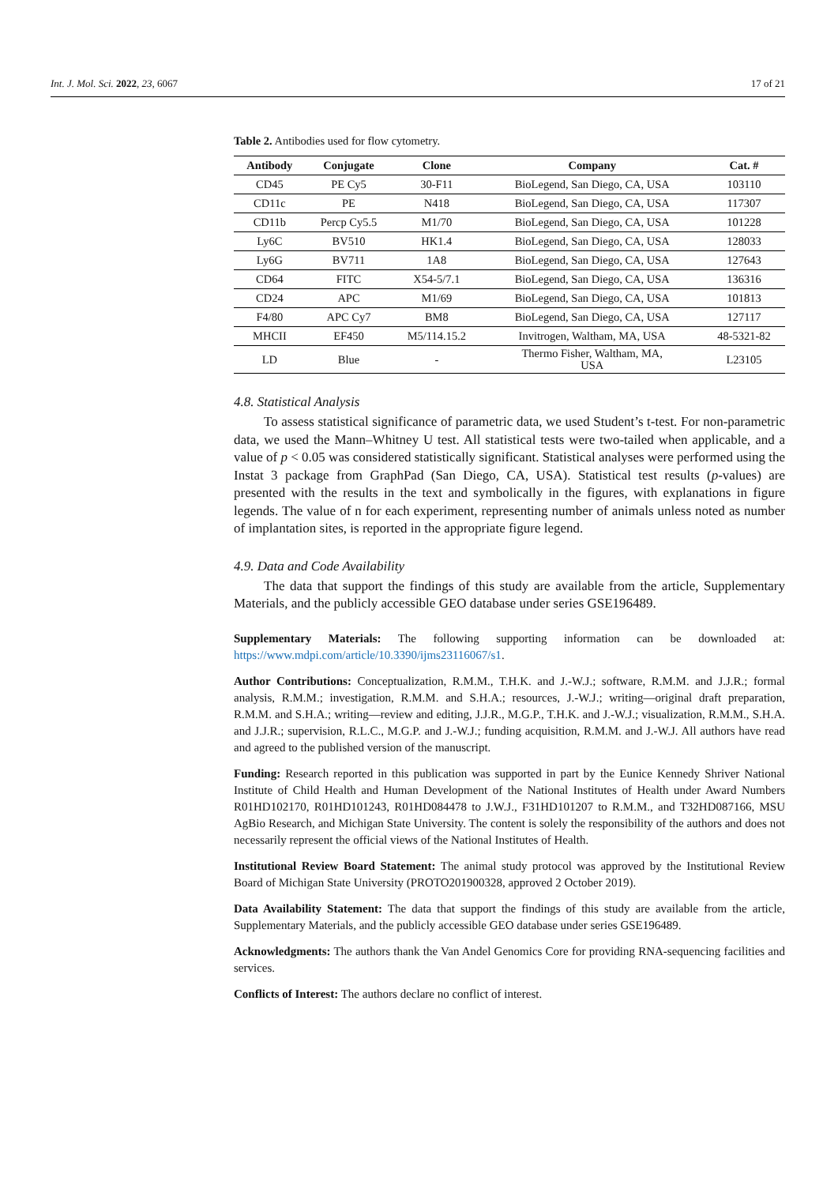Int. J. Mol. Sci. 2022, 23, 6067 17 of 21
Table 2. Antibodies used for flow cytometry.
| Antibody | Conjugate | Clone | Company | Cat. # |
| --- | --- | --- | --- | --- |
| CD45 | PE Cy5 | 30-F11 | BioLegend, San Diego, CA, USA | 103110 |
| CD11c | PE | N418 | BioLegend, San Diego, CA, USA | 117307 |
| CD11b | Percp Cy5.5 | M1/70 | BioLegend, San Diego, CA, USA | 101228 |
| Ly6C | BV510 | HK1.4 | BioLegend, San Diego, CA, USA | 128033 |
| Ly6G | BV711 | 1A8 | BioLegend, San Diego, CA, USA | 127643 |
| CD64 | FITC | X54-5/7.1 | BioLegend, San Diego, CA, USA | 136316 |
| CD24 | APC | M1/69 | BioLegend, San Diego, CA, USA | 101813 |
| F4/80 | APC Cy7 | BM8 | BioLegend, San Diego, CA, USA | 127117 |
| MHCII | EF450 | M5/114.15.2 | Invitrogen, Waltham, MA, USA | 48-5321-82 |
| LD | Blue | - | Thermo Fisher, Waltham, MA, USA | L23105 |
4.8. Statistical Analysis
To assess statistical significance of parametric data, we used Student’s t-test. For non-parametric data, we used the Mann–Whitney U test. All statistical tests were two-tailed when applicable, and a value of p < 0.05 was considered statistically significant. Statistical analyses were performed using the Instat 3 package from GraphPad (San Diego, CA, USA). Statistical test results (p-values) are presented with the results in the text and symbolically in the figures, with explanations in figure legends. The value of n for each experiment, representing number of animals unless noted as number of implantation sites, is reported in the appropriate figure legend.
4.9. Data and Code Availability
The data that support the findings of this study are available from the article, Supplementary Materials, and the publicly accessible GEO database under series GSE196489.
Supplementary Materials: The following supporting information can be downloaded at: https://www.mdpi.com/article/10.3390/ijms23116067/s1.
Author Contributions: Conceptualization, R.M.M., T.H.K. and J.-W.J.; software, R.M.M. and J.J.R.; formal analysis, R.M.M.; investigation, R.M.M. and S.H.A.; resources, J.-W.J.; writing—original draft preparation, R.M.M. and S.H.A.; writing—review and editing, J.J.R., M.G.P., T.H.K. and J.-W.J.; visualization, R.M.M., S.H.A. and J.J.R.; supervision, R.L.C., M.G.P. and J.-W.J.; funding acquisition, R.M.M. and J.-W.J. All authors have read and agreed to the published version of the manuscript.
Funding: Research reported in this publication was supported in part by the Eunice Kennedy Shriver National Institute of Child Health and Human Development of the National Institutes of Health under Award Numbers R01HD102170, R01HD101243, R01HD084478 to J.W.J., F31HD101207 to R.M.M., and T32HD087166, MSU AgBio Research, and Michigan State University. The content is solely the responsibility of the authors and does not necessarily represent the official views of the National Institutes of Health.
Institutional Review Board Statement: The animal study protocol was approved by the Institutional Review Board of Michigan State University (PROTO201900328, approved 2 October 2019).
Data Availability Statement: The data that support the findings of this study are available from the article, Supplementary Materials, and the publicly accessible GEO database under series GSE196489.
Acknowledgments: The authors thank the Van Andel Genomics Core for providing RNA-sequencing facilities and services.
Conflicts of Interest: The authors declare no conflict of interest.